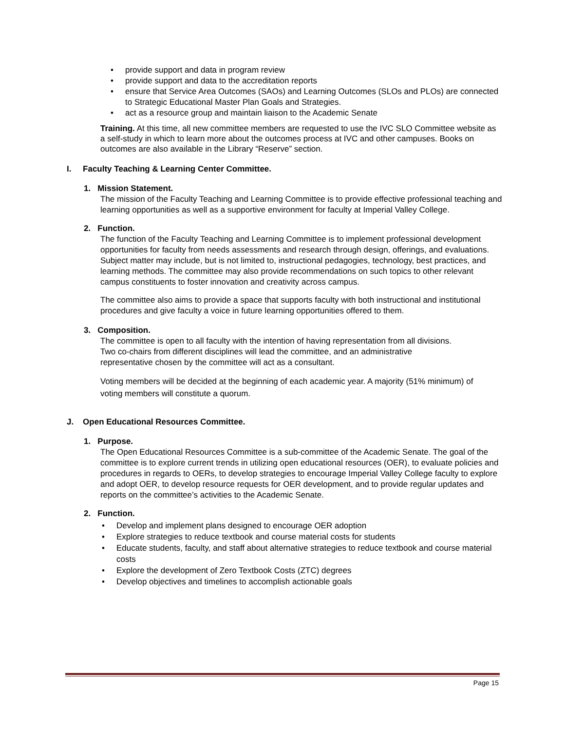• provide support and data in program review
• provide support and data to the accreditation reports
• ensure that Service Area Outcomes (SAOs) and Learning Outcomes (SLOs and PLOs) are connected to Strategic Educational Master Plan Goals and Strategies.
• act as a resource group and maintain liaison to the Academic Senate
Training. At this time, all new committee members are requested to use the IVC SLO Committee website as a self-study in which to learn more about the outcomes process at IVC and other campuses. Books on outcomes are also available in the Library “Reserve” section.
I. Faculty Teaching & Learning Center Committee.
1. Mission Statement.
The mission of the Faculty Teaching and Learning Committee is to provide effective professional teaching and learning opportunities as well as a supportive environment for faculty at Imperial Valley College.
2. Function.
The function of the Faculty Teaching and Learning Committee is to implement professional development opportunities for faculty from needs assessments and research through design, offerings, and evaluations. Subject matter may include, but is not limited to, instructional pedagogies, technology, best practices, and learning methods. The committee may also provide recommendations on such topics to other relevant campus constituents to foster innovation and creativity across campus.
The committee also aims to provide a space that supports faculty with both instructional and institutional procedures and give faculty a voice in future learning opportunities offered to them.
3. Composition.
The committee is open to all faculty with the intention of having representation from all divisions. Two co-chairs from different disciplines will lead the committee, and an administrative representative chosen by the committee will act as a consultant.
Voting members will be decided at the beginning of each academic year. A majority (51% minimum) of voting members will constitute a quorum.
J. Open Educational Resources Committee.
1. Purpose.
The Open Educational Resources Committee is a sub-committee of the Academic Senate. The goal of the committee is to explore current trends in utilizing open educational resources (OER), to evaluate policies and procedures in regards to OERs, to develop strategies to encourage Imperial Valley College faculty to explore and adopt OER, to develop resource requests for OER development, and to provide regular updates and reports on the committee’s activities to the Academic Senate.
2. Function.
• Develop and implement plans designed to encourage OER adoption
• Explore strategies to reduce textbook and course material costs for students
• Educate students, faculty, and staff about alternative strategies to reduce textbook and course material costs
• Explore the development of Zero Textbook Costs (ZTC) degrees
• Develop objectives and timelines to accomplish actionable goals
Page 15